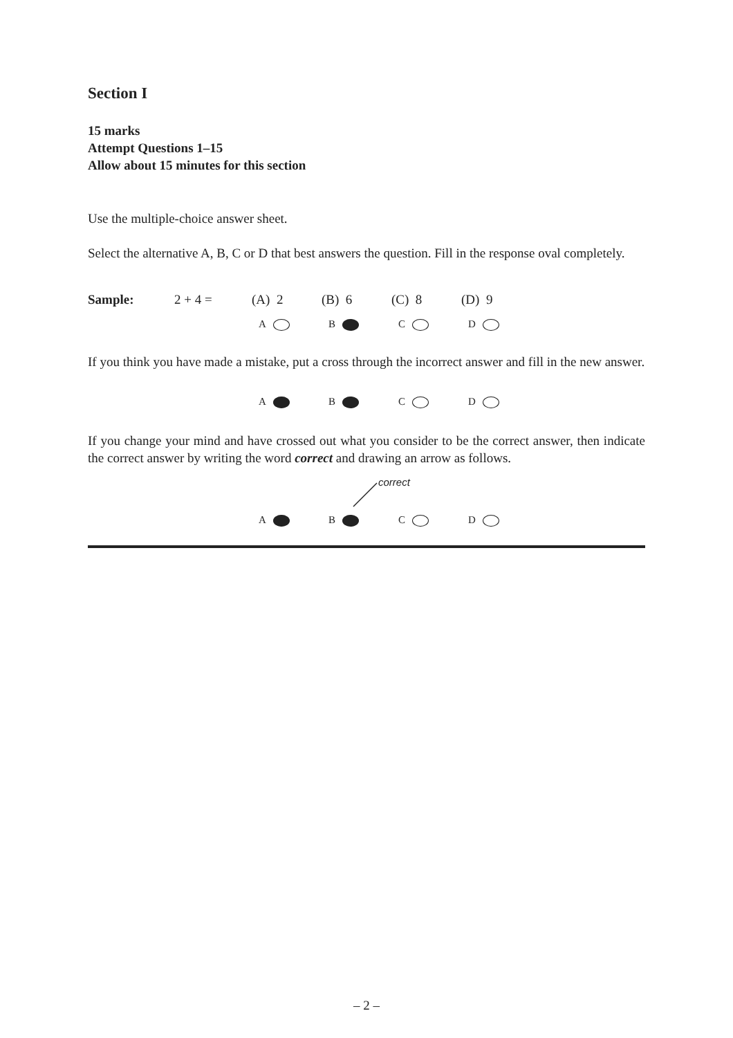Section I
15 marks
Attempt Questions 1–15
Allow about 15 minutes for this section
Use the multiple-choice answer sheet.
Select the alternative A, B, C or D that best answers the question. Fill in the response oval completely.
Sample: 2 + 4 = (A) 2 (B) 6 (C) 8 (D) 9
A B C D
If you think you have made a mistake, put a cross through the incorrect answer and fill in the new answer.
A B C D
If you change your mind and have crossed out what you consider to be the correct answer, then indicate the correct answer by writing the word correct and drawing an arrow as follows.
correct
A B C D
– 2 –